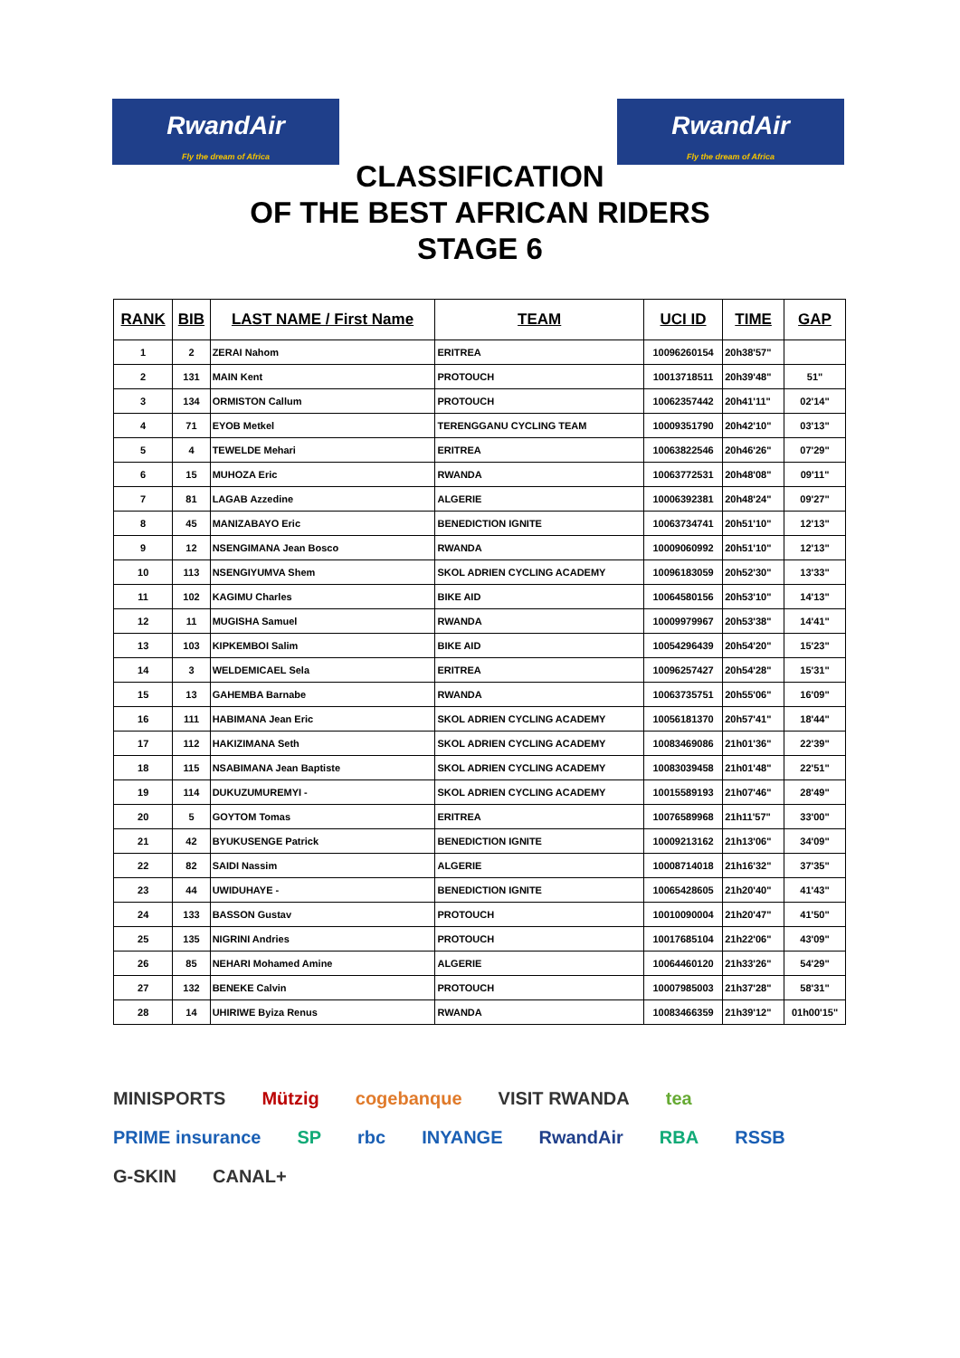RwandAir
Fly the dream of Africa
RwandAir
Fly the dream of Africa
CLASSIFICATION
OF THE BEST AFRICAN RIDERS
STAGE 6
| RANK | BIB | LAST NAME / First Name | TEAM | UCI ID | TIME | GAP |
| --- | --- | --- | --- | --- | --- | --- |
| 1 | 2 | ZERAI Nahom | ERITREA | 10096260154 | 20h38'57" | |
| 2 | 131 | MAIN Kent | PROTOUCH | 10013718511 | 20h39'48" | 51" |
| 3 | 134 | ORMISTON Callum | PROTOUCH | 10062357442 | 20h41'11" | 02'14" |
| 4 | 71 | EYOB Metkel | TERENGGANU CYCLING TEAM | 10009351790 | 20h42'10" | 03'13" |
| 5 | 4 | TEWELDE Mehari | ERITREA | 10063822546 | 20h46'26" | 07'29" |
| 6 | 15 | MUHOZA Eric | RWANDA | 10063772531 | 20h48'08" | 09'11" |
| 7 | 81 | LAGAB Azzedine | ALGERIE | 10006392381 | 20h48'24" | 09'27" |
| 8 | 45 | MANIZABAYO Eric | BENEDICTION IGNITE | 10063734741 | 20h51'10" | 12'13" |
| 9 | 12 | NSENGIMANA Jean Bosco | RWANDA | 10009060992 | 20h51'10" | 12'13" |
| 10 | 113 | NSENGIYUMVA Shem | SKOL ADRIEN CYCLING ACADEMY | 10096183059 | 20h52'30" | 13'33" |
| 11 | 102 | KAGIMU Charles | BIKE AID | 10064580156 | 20h53'10" | 14'13" |
| 12 | 11 | MUGISHA Samuel | RWANDA | 10009979967 | 20h53'38" | 14'41" |
| 13 | 103 | KIPKEMBOI Salim | BIKE AID | 10054296439 | 20h54'20" | 15'23" |
| 14 | 3 | WELDEMICAEL Sela | ERITREA | 10096257427 | 20h54'28" | 15'31" |
| 15 | 13 | GAHEMBA Barnabe | RWANDA | 10063735751 | 20h55'06" | 16'09" |
| 16 | 111 | HABIMANA Jean Eric | SKOL ADRIEN CYCLING ACADEMY | 10056181370 | 20h57'41" | 18'44" |
| 17 | 112 | HAKIZIMANA Seth | SKOL ADRIEN CYCLING ACADEMY | 10083469086 | 21h01'36" | 22'39" |
| 18 | 115 | NSABIMANA Jean Baptiste | SKOL ADRIEN CYCLING ACADEMY | 10083039458 | 21h01'48" | 22'51" |
| 19 | 114 | DUKUZUMUREMYI - | SKOL ADRIEN CYCLING ACADEMY | 10015589193 | 21h07'46" | 28'49" |
| 20 | 5 | GOYTOM Tomas | ERITREA | 10076589968 | 21h11'57" | 33'00" |
| 21 | 42 | BYUKUSENGE Patrick | BENEDICTION IGNITE | 10009213162 | 21h13'06" | 34'09" |
| 22 | 82 | SAIDI Nassim | ALGERIE | 10008714018 | 21h16'32" | 37'35" |
| 23 | 44 | UWIDUHAYE - | BENEDICTION IGNITE | 10065428605 | 21h20'40" | 41'43" |
| 24 | 133 | BASSON Gustav | PROTOUCH | 10010090004 | 21h20'47" | 41'50" |
| 25 | 135 | NIGRINI Andries | PROTOUCH | 10017685104 | 21h22'06" | 43'09" |
| 26 | 85 | NEHARI Mohamed Amine | ALGERIE | 10064460120 | 21h33'26" | 54'29" |
| 27 | 132 | BENEKE Calvin | PROTOUCH | 10007985003 | 21h37'28" | 58'31" |
| 28 | 14 | UHIRIWE Byiza Renus | RWANDA | 10083466359 | 21h39'12" | 01h00'15" |
MINISPORTS Mützig cogebanque VISIT RWANDA tea PRIME insurance SP rbc INYANGE RwandAir RBA RSSB G-SKIN CANAL+